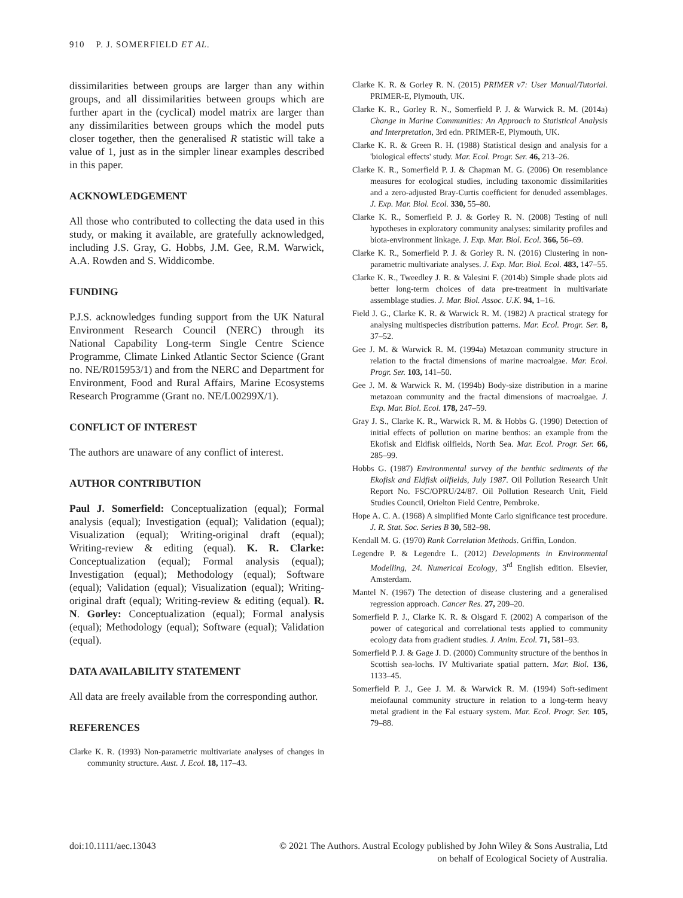910 P. J. SOMERFIELD ET AL.
dissimilarities between groups are larger than any within groups, and all dissimilarities between groups which are further apart in the (cyclical) model matrix are larger than any dissimilarities between groups which the model puts closer together, then the generalised R statistic will take a value of 1, just as in the simpler linear examples described in this paper.
ACKNOWLEDGEMENT
All those who contributed to collecting the data used in this study, or making it available, are gratefully acknowledged, including J.S. Gray, G. Hobbs, J.M. Gee, R.M. Warwick, A.A. Rowden and S. Widdicombe.
FUNDING
P.J.S. acknowledges funding support from the UK Natural Environment Research Council (NERC) through its National Capability Long-term Single Centre Science Programme, Climate Linked Atlantic Sector Science (Grant no. NE/R015953/1) and from the NERC and Department for Environment, Food and Rural Affairs, Marine Ecosystems Research Programme (Grant no. NE/L00299X/1).
CONFLICT OF INTEREST
The authors are unaware of any conflict of interest.
AUTHOR CONTRIBUTION
Paul J. Somerfield: Conceptualization (equal); Formal analysis (equal); Investigation (equal); Validation (equal); Visualization (equal); Writing-original draft (equal); Writing-review & editing (equal). K. R. Clarke: Conceptualization (equal); Formal analysis (equal); Investigation (equal); Methodology (equal); Software (equal); Validation (equal); Visualization (equal); Writing-original draft (equal); Writing-review & editing (equal). R. N. Gorley: Conceptualization (equal); Formal analysis (equal); Methodology (equal); Software (equal); Validation (equal).
DATA AVAILABILITY STATEMENT
All data are freely available from the corresponding author.
REFERENCES
Clarke K. R. (1993) Non-parametric multivariate analyses of changes in community structure. Aust. J. Ecol. 18, 117–43.
Clarke K. R. & Gorley R. N. (2015) PRIMER v7: User Manual/Tutorial. PRIMER-E, Plymouth, UK.
Clarke K. R., Gorley R. N., Somerfield P. J. & Warwick R. M. (2014a) Change in Marine Communities: An Approach to Statistical Analysis and Interpretation, 3rd edn. PRIMER-E, Plymouth, UK.
Clarke K. R. & Green R. H. (1988) Statistical design and analysis for a 'biological effects' study. Mar. Ecol. Progr. Ser. 46, 213–26.
Clarke K. R., Somerfield P. J. & Chapman M. G. (2006) On resemblance measures for ecological studies, including taxonomic dissimilarities and a zero-adjusted Bray-Curtis coefficient for denuded assemblages. J. Exp. Mar. Biol. Ecol. 330, 55–80.
Clarke K. R., Somerfield P. J. & Gorley R. N. (2008) Testing of null hypotheses in exploratory community analyses: similarity profiles and biota-environment linkage. J. Exp. Mar. Biol. Ecol. 366, 56–69.
Clarke K. R., Somerfield P. J. & Gorley R. N. (2016) Clustering in non-parametric multivariate analyses. J. Exp. Mar. Biol. Ecol. 483, 147–55.
Clarke K. R., Tweedley J. R. & Valesini F. (2014b) Simple shade plots aid better long-term choices of data pre-treatment in multivariate assemblage studies. J. Mar. Biol. Assoc. U.K. 94, 1–16.
Field J. G., Clarke K. R. & Warwick R. M. (1982) A practical strategy for analysing multispecies distribution patterns. Mar. Ecol. Progr. Ser. 8, 37–52.
Gee J. M. & Warwick R. M. (1994a) Metazoan community structure in relation to the fractal dimensions of marine macroalgae. Mar. Ecol. Progr. Ser. 103, 141–50.
Gee J. M. & Warwick R. M. (1994b) Body-size distribution in a marine metazoan community and the fractal dimensions of macroalgae. J. Exp. Mar. Biol. Ecol. 178, 247–59.
Gray J. S., Clarke K. R., Warwick R. M. & Hobbs G. (1990) Detection of initial effects of pollution on marine benthos: an example from the Ekofisk and Eldfisk oilfields, North Sea. Mar. Ecol. Progr. Ser. 66, 285–99.
Hobbs G. (1987) Environmental survey of the benthic sediments of the Ekofisk and Eldfisk oilfields, July 1987. Oil Pollution Research Unit Report No. FSC/OPRU/24/87. Oil Pollution Research Unit, Field Studies Council, Orielton Field Centre, Pembroke.
Hope A. C. A. (1968) A simplified Monte Carlo significance test procedure. J. R. Stat. Soc. Series B 30, 582–98.
Kendall M. G. (1970) Rank Correlation Methods. Griffin, London.
Legendre P. & Legendre L. (2012) Developments in Environmental Modelling, 24. Numerical Ecology, 3<sup>rd</sup> English edition. Elsevier, Amsterdam.
Mantel N. (1967) The detection of disease clustering and a generalised regression approach. Cancer Res. 27, 209–20.
Somerfield P. J., Clarke K. R. & Olsgard F. (2002) A comparison of the power of categorical and correlational tests applied to community ecology data from gradient studies. J. Anim. Ecol. 71, 581–93.
Somerfield P. J. & Gage J. D. (2000) Community structure of the benthos in Scottish sea-lochs. IV Multivariate spatial pattern. Mar. Biol. 136, 1133–45.
Somerfield P. J., Gee J. M. & Warwick R. M. (1994) Soft-sediment meiofaunal community structure in relation to a long-term heavy metal gradient in the Fal estuary system. Mar. Ecol. Progr. Ser. 105, 79–88.
doi:10.1111/aec.13043 © 2021 The Authors. Austral Ecology published by John Wiley & Sons Australia, Ltd
on behalf of Ecological Society of Australia.